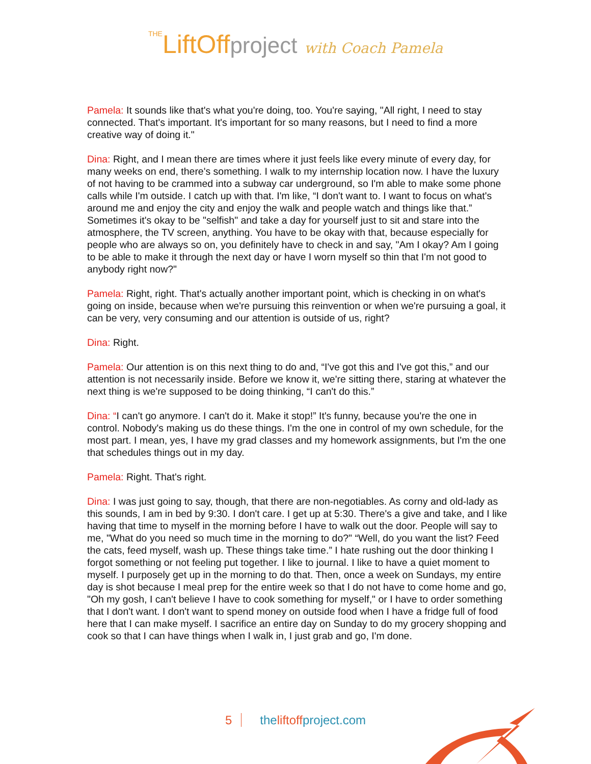THELiftOffproject with Coach Pamela
Pamela: It sounds like that's what you're doing, too. You're saying, "All right, I need to stay connected. That's important. It's important for so many reasons, but I need to find a more creative way of doing it."
Dina: Right, and I mean there are times where it just feels like every minute of every day, for many weeks on end, there's something. I walk to my internship location now. I have the luxury of not having to be crammed into a subway car underground, so I'm able to make some phone calls while I'm outside. I catch up with that. I'm like, “I don't want to. I want to focus on what's around me and enjoy the city and enjoy the walk and people watch and things like that.” Sometimes it's okay to be "selfish" and take a day for yourself just to sit and stare into the atmosphere, the TV screen, anything. You have to be okay with that, because especially for people who are always so on, you definitely have to check in and say, "Am I okay? Am I going to be able to make it through the next day or have I worn myself so thin that I'm not good to anybody right now?"
Pamela: Right, right. That's actually another important point, which is checking in on what's going on inside, because when we're pursuing this reinvention or when we're pursuing a goal, it can be very, very consuming and our attention is outside of us, right?
Dina: Right.
Pamela: Our attention is on this next thing to do and, “I've got this and I've got this,” and our attention is not necessarily inside. Before we know it, we're sitting there, staring at whatever the next thing is we're supposed to be doing thinking, “I can't do this.”
Dina: “I can't go anymore. I can't do it. Make it stop!” It's funny, because you're the one in control. Nobody's making us do these things. I'm the one in control of my own schedule, for the most part. I mean, yes, I have my grad classes and my homework assignments, but I'm the one that schedules things out in my day.
Pamela: Right. That's right.
Dina: I was just going to say, though, that there are non-negotiables. As corny and old-lady as this sounds, I am in bed by 9:30. I don't care. I get up at 5:30. There's a give and take, and I like having that time to myself in the morning before I have to walk out the door. People will say to me, "What do you need so much time in the morning to do?" “Well, do you want the list? Feed the cats, feed myself, wash up. These things take time.” I hate rushing out the door thinking I forgot something or not feeling put together. I like to journal. I like to have a quiet moment to myself. I purposely get up in the morning to do that. Then, once a week on Sundays, my entire day is shot because I meal prep for the entire week so that I do not have to come home and go, "Oh my gosh, I can't believe I have to cook something for myself," or I have to order something that I don't want. I don't want to spend money on outside food when I have a fridge full of food here that I can make myself. I sacrifice an entire day on Sunday to do my grocery shopping and cook so that I can have things when I walk in, I just grab and go, I'm done.
5 theliftoffproject.com